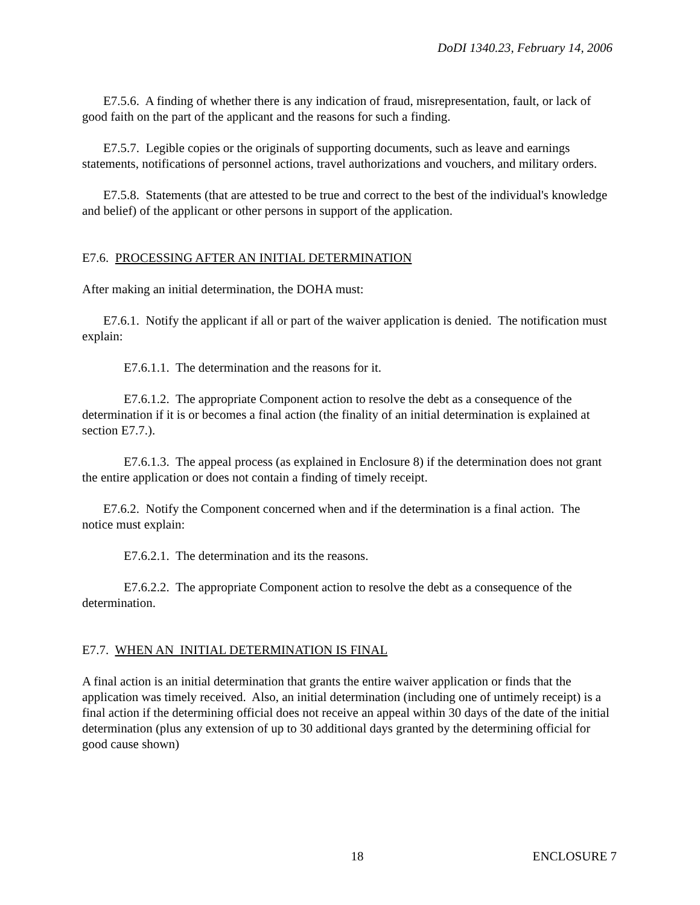DoDI 1340.23, February 14, 2006
E7.5.6. A finding of whether there is any indication of fraud, misrepresentation, fault, or lack of good faith on the part of the applicant and the reasons for such a finding.
E7.5.7. Legible copies or the originals of supporting documents, such as leave and earnings statements, notifications of personnel actions, travel authorizations and vouchers, and military orders.
E7.5.8. Statements (that are attested to be true and correct to the best of the individual's knowledge and belief) of the applicant or other persons in support of the application.
E7.6. PROCESSING AFTER AN INITIAL DETERMINATION
After making an initial determination, the DOHA must:
E7.6.1. Notify the applicant if all or part of the waiver application is denied. The notification must explain:
E7.6.1.1. The determination and the reasons for it.
E7.6.1.2. The appropriate Component action to resolve the debt as a consequence of the determination if it is or becomes a final action (the finality of an initial determination is explained at section E7.7.).
E7.6.1.3. The appeal process (as explained in Enclosure 8) if the determination does not grant the entire application or does not contain a finding of timely receipt.
E7.6.2. Notify the Component concerned when and if the determination is a final action. The notice must explain:
E7.6.2.1. The determination and its the reasons.
E7.6.2.2. The appropriate Component action to resolve the debt as a consequence of the determination.
E7.7. WHEN AN INITIAL DETERMINATION IS FINAL
A final action is an initial determination that grants the entire waiver application or finds that the application was timely received. Also, an initial determination (including one of untimely receipt) is a final action if the determining official does not receive an appeal within 30 days of the date of the initial determination (plus any extension of up to 30 additional days granted by the determining official for good cause shown)
18 ENCLOSURE 7